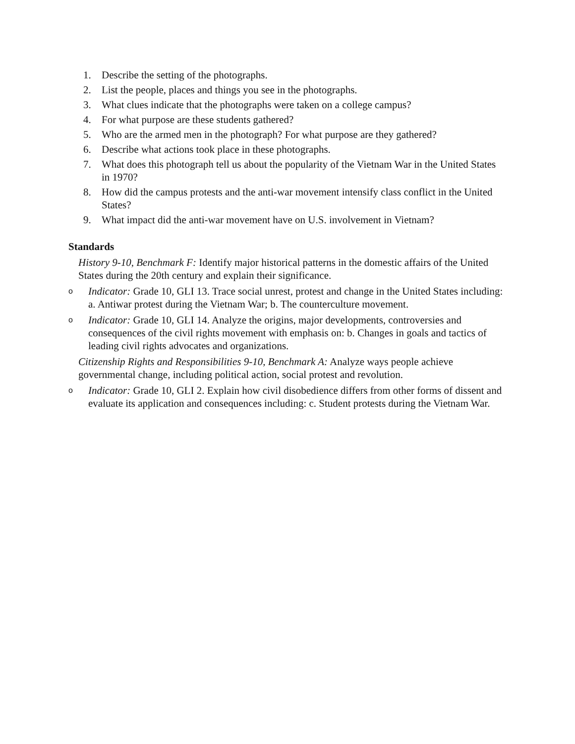1. Describe the setting of the photographs.
2. List the people, places and things you see in the photographs.
3. What clues indicate that the photographs were taken on a college campus?
4. For what purpose are these students gathered?
5. Who are the armed men in the photograph? For what purpose are they gathered?
6. Describe what actions took place in these photographs.
7. What does this photograph tell us about the popularity of the Vietnam War in the United States in 1970?
8. How did the campus protests and the anti-war movement intensify class conflict in the United States?
9. What impact did the anti-war movement have on U.S. involvement in Vietnam?
Standards
History 9-10, Benchmark F: Identify major historical patterns in the domestic affairs of the United States during the 20th century and explain their significance.
o Indicator: Grade 10, GLI 13. Trace social unrest, protest and change in the United States including: a. Antiwar protest during the Vietnam War; b. The counterculture movement.
o Indicator: Grade 10, GLI 14. Analyze the origins, major developments, controversies and consequences of the civil rights movement with emphasis on: b. Changes in goals and tactics of leading civil rights advocates and organizations.
Citizenship Rights and Responsibilities 9-10, Benchmark A: Analyze ways people achieve governmental change, including political action, social protest and revolution.
o Indicator: Grade 10, GLI 2. Explain how civil disobedience differs from other forms of dissent and evaluate its application and consequences including: c. Student protests during the Vietnam War.